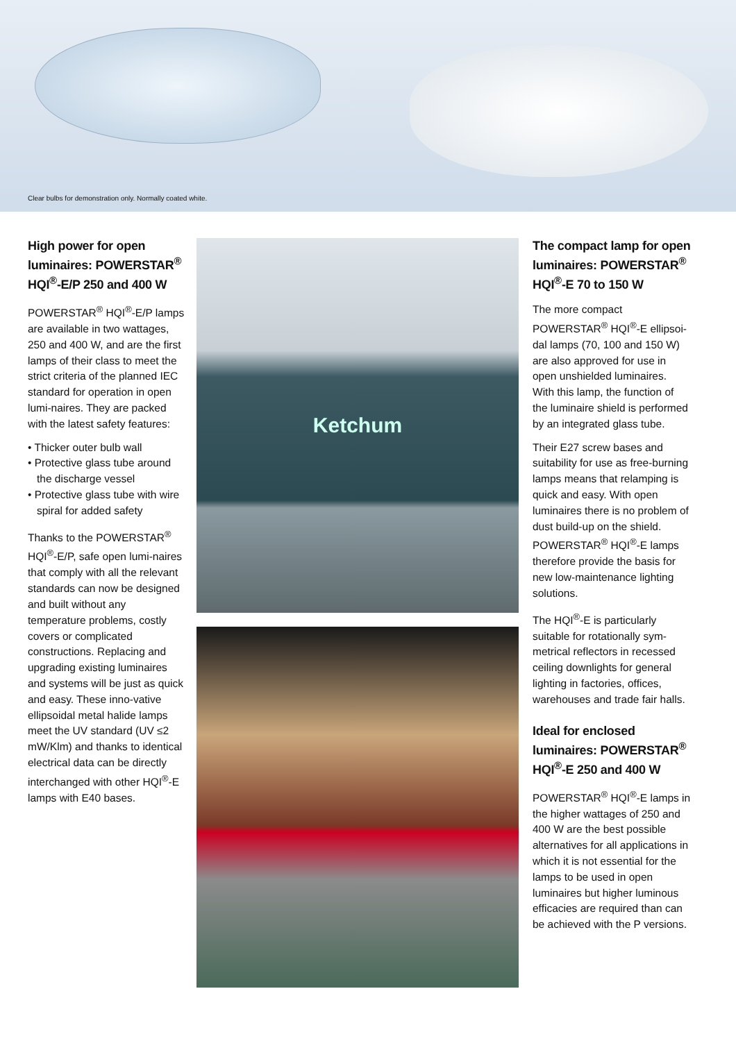Clear bulbs for demonstration only. Normally coated white.
High power for open luminaires: POWERSTAR<sup>®</sup> HQI<sup>®</sup>-E/P 250 and 400 W
POWERSTAR<sup>®</sup> HQI<sup>®</sup>-E/P lamps are available in two wattages, 250 and 400 W, and are the first lamps of their class to meet the strict criteria of the planned IEC standard for operation in open lumi-naires. They are packed with the latest safety features:
• Thicker outer bulb wall
• Protective glass tube around the discharge vessel
• Protective glass tube with wire spiral for added safety
Thanks to the POWERSTAR<sup>®</sup> HQI<sup>®</sup>-E/P, safe open lumi-naires that comply with all the relevant standards can now be designed and built without any temperature problems, costly covers or complicated constructions. Replacing and upgrading existing luminaires and systems will be just as quick and easy. These inno-vative ellipsoidal metal halide lamps meet the UV standard (UV ≤2 mW/Klm) and thanks to identical electrical data can be directly interchanged with other HQI<sup>®</sup>-E lamps with E40 bases.
Ketchum
The compact lamp for open luminaires: POWERSTAR<sup>®</sup> HQI<sup>®</sup>-E 70 to 150 W
The more compact POWERSTAR<sup>®</sup> HQI<sup>®</sup>-E ellipsoi-dal lamps (70, 100 and 150 W) are also approved for use in open unshielded luminaires. With this lamp, the function of the luminaire shield is performed by an integrated glass tube.
Their E27 screw bases and suitability for use as free-burning lamps means that relamping is quick and easy. With open luminaires there is no problem of dust build-up on the shield. POWERSTAR<sup>®</sup> HQI<sup>®</sup>-E lamps therefore provide the basis for new low-maintenance lighting solutions.
The HQI<sup>®</sup>-E is particularly suitable for rotationally sym-metrical reflectors in recessed ceiling downlights for general lighting in factories, offices, warehouses and trade fair halls.
Ideal for enclosed luminaires: POWERSTAR<sup>®</sup> HQI<sup>®</sup>-E 250 and 400 W
POWERSTAR<sup>®</sup> HQI<sup>®</sup>-E lamps in the higher wattages of 250 and 400 W are the best possible alternatives for all applications in which it is not essential for the lamps to be used in open luminaires but higher luminous efficacies are required than can be achieved with the P versions.